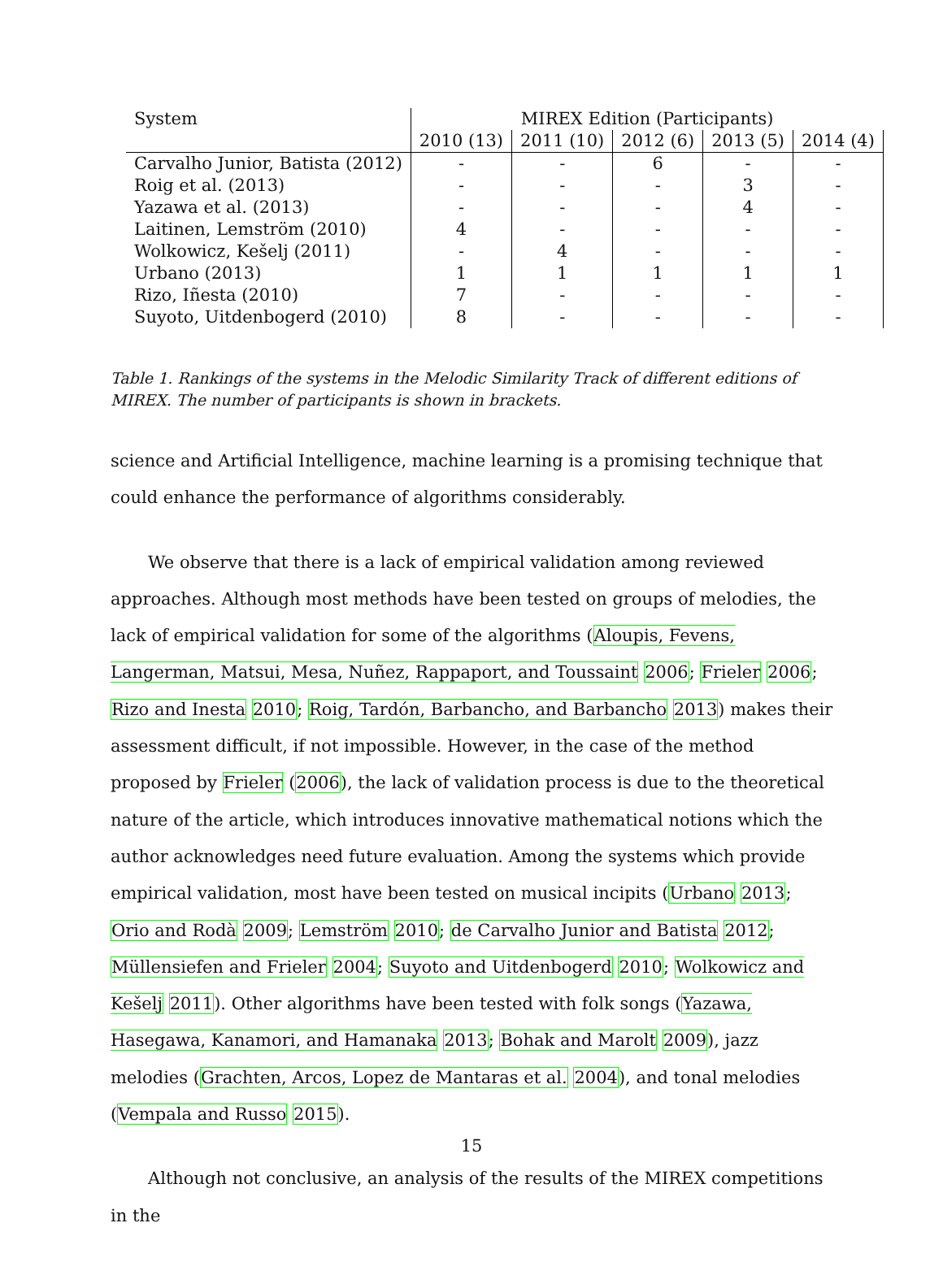| System | MIREX Edition (Participants) | | | | |
| --- | --- | --- | --- | --- | --- |
| | 2010 (13) | 2011 (10) | 2012 (6) | 2013 (5) | 2014 (4) |
| Carvalho Junior, Batista (2012) | - | - | 6 | - | - |
| Roig et al. (2013) | - | - | - | 3 | - |
| Yazawa et al. (2013) | - | - | - | 4 | - |
| Laitinen, Lemström (2010) | 4 | - | - | - | - |
| Wolkowicz, Kešelj (2011) | - | 4 | - | - | - |
| Urbano (2013) | 1 | 1 | 1 | 1 | 1 |
| Rizo, Iñesta (2010) | 7 | - | - | - | - |
| Suyoto, Uitdenbogerd (2010) | 8 | - | - | - | - |
Table 1. Rankings of the systems in the Melodic Similarity Track of different editions of MIREX. The number of participants is shown in brackets.
science and Artificial Intelligence, machine learning is a promising technique that could enhance the performance of algorithms considerably.
We observe that there is a lack of empirical validation among reviewed approaches. Although most methods have been tested on groups of melodies, the lack of empirical validation for some of the algorithms (Aloupis, Fevens, Langerman, Matsui, Mesa, Nuñez, Rappaport, and Toussaint 2006; Frieler 2006; Rizo and Inesta 2010; Roig, Tardón, Barbancho, and Barbancho 2013) makes their assessment difficult, if not impossible. However, in the case of the method proposed by Frieler (2006), the lack of validation process is due to the theoretical nature of the article, which introduces innovative mathematical notions which the author acknowledges need future evaluation. Among the systems which provide empirical validation, most have been tested on musical incipits (Urbano 2013; Orio and Rodà 2009; Lemström 2010; de Carvalho Junior and Batista 2012; Müllensiefen and Frieler 2004; Suyoto and Uitdenbogerd 2010; Wolkowicz and Kešelj 2011). Other algorithms have been tested with folk songs (Yazawa, Hasegawa, Kanamori, and Hamanaka 2013; Bohak and Marolt 2009), jazz melodies (Grachten, Arcos, Lopez de Mantaras et al. 2004), and tonal melodies (Vempala and Russo 2015).
Although not conclusive, an analysis of the results of the MIREX competitions in the
15